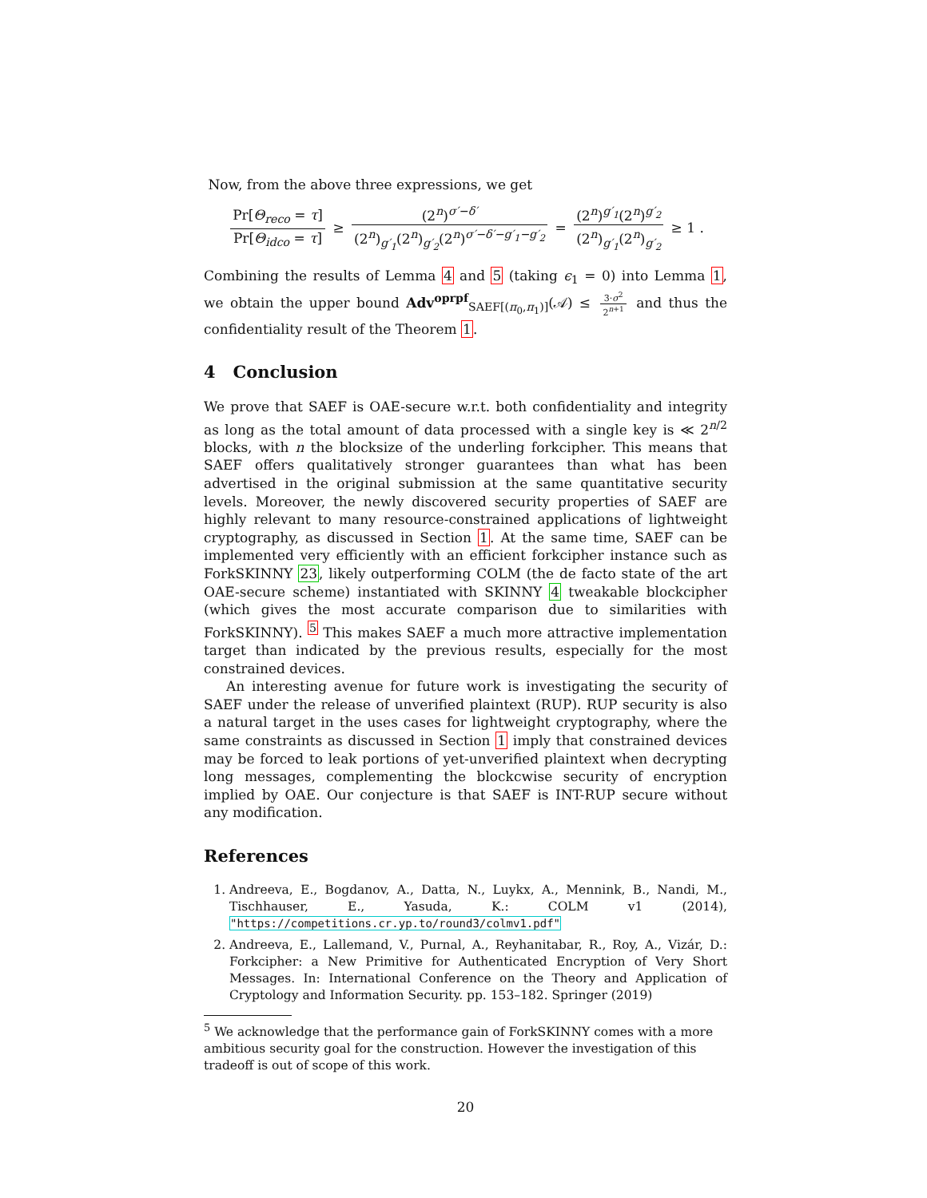Now, from the above three expressions, we get
Pr[Θ<sub>reco</sub> = τ] Pr[Θ<sub>idco</sub> = τ] ≥ (2<sup>n</sup>)<sup>σ′−δ′</sup> (2<sup>n</sup>)<sub>g′<sub>1</sub></sub>(2<sup>n</sup>)<sub>g′<sub>2</sub></sub>(2<sup>n</sup>)<sup>σ′−δ′−g′<sub>1</sub>−g′<sub>2</sub></sup> = (2<sup>n</sup>)<sup>g′<sub>1</sub></sup>(2<sup>n</sup>)<sup>g′<sub>2</sub></sup> (2<sup>n</sup>)<sub>g′<sub>1</sub></sub>(2<sup>n</sup>)<sub>g′<sub>2</sub></sub> ≥ 1 .
Combining the results of Lemma 4 and 5 (taking ϵ<sub>1</sub> = 0) into Lemma 1, we obtain the upper bound Adv<sup>oprpf</sup><sub>SAEF[(π<sub>0</sub>,π<sub>1</sub>)]</sub>(𝒜) ≤ 3·σ<sup>2</sup> 2<sup>n+1</sup> and thus the confidentiality result of the Theorem 1.
4 Conclusion
We prove that SAEF is OAE-secure w.r.t. both confidentiality and integrity as long as the total amount of data processed with a single key is ≪ 2<sup>n/2</sup> blocks, with n the blocksize of the underling forkcipher. This means that SAEF offers qualitatively stronger guarantees than what has been advertised in the original submission at the same quantitative security levels. Moreover, the newly discovered security properties of SAEF are highly relevant to many resource-constrained applications of lightweight cryptography, as discussed in Section 1. At the same time, SAEF can be implemented very efficiently with an efficient forkcipher instance such as ForkSKINNY 23, likely outperforming COLM (the de facto state of the art OAE-secure scheme) instantiated with SKINNY 4 tweakable blockcipher (which gives the most accurate comparison due to similarities with ForkSKINNY). <sup>5</sup> This makes SAEF a much more attractive implementation target than indicated by the previous results, especially for the most constrained devices.
An interesting avenue for future work is investigating the security of SAEF under the release of unverified plaintext (RUP). RUP security is also a natural target in the uses cases for lightweight cryptography, where the same constraints as discussed in Section 1 imply that constrained devices may be forced to leak portions of yet-unverified plaintext when decrypting long messages, complementing the blockcwise security of encryption implied by OAE. Our conjecture is that SAEF is INT-RUP secure without any modification.
References
1. Andreeva, E., Bogdanov, A., Datta, N., Luykx, A., Mennink, B., Nandi, M., Tischhauser, E., Yasuda, K.: COLM v1 (2014), "https://competitions.cr.yp.to/round3/colmv1.pdf"
2. Andreeva, E., Lallemand, V., Purnal, A., Reyhanitabar, R., Roy, A., Vizár, D.: Forkcipher: a New Primitive for Authenticated Encryption of Very Short Messages. In: International Conference on the Theory and Application of Cryptology and Information Security. pp. 153–182. Springer (2019)
<sup>5</sup> We acknowledge that the performance gain of ForkSKINNY comes with a more ambitious security goal for the construction. However the investigation of this tradeoff is out of scope of this work.
20